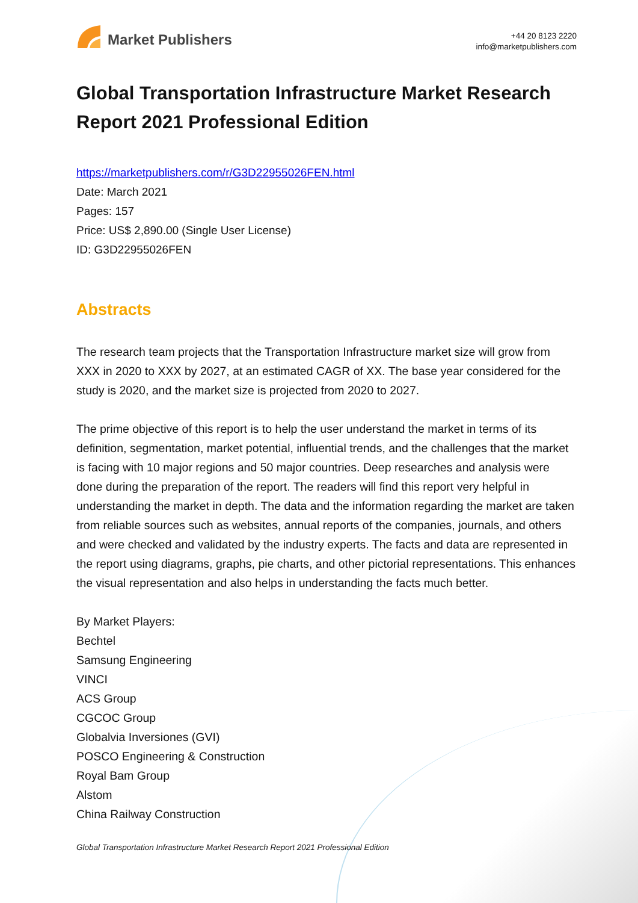Market Publishers
+44 20 8123 2220
info@marketpublishers.com
Global Transportation Infrastructure Market Research Report 2021 Professional Edition
https://marketpublishers.com/r/G3D22955026FEN.html
Date: March 2021
Pages: 157
Price: US$ 2,890.00 (Single User License)
ID: G3D22955026FEN
Abstracts
The research team projects that the Transportation Infrastructure market size will grow from XXX in 2020 to XXX by 2027, at an estimated CAGR of XX. The base year considered for the study is 2020, and the market size is projected from 2020 to 2027.
The prime objective of this report is to help the user understand the market in terms of its definition, segmentation, market potential, influential trends, and the challenges that the market is facing with 10 major regions and 50 major countries. Deep researches and analysis were done during the preparation of the report. The readers will find this report very helpful in understanding the market in depth. The data and the information regarding the market are taken from reliable sources such as websites, annual reports of the companies, journals, and others and were checked and validated by the industry experts. The facts and data are represented in the report using diagrams, graphs, pie charts, and other pictorial representations. This enhances the visual representation and also helps in understanding the facts much better.
By Market Players:
Bechtel
Samsung Engineering
VINCI
ACS Group
CGCOC Group
Globalvia Inversiones (GVI)
POSCO Engineering & Construction
Royal Bam Group
Alstom
China Railway Construction
Global Transportation Infrastructure Market Research Report 2021 Professional Edition